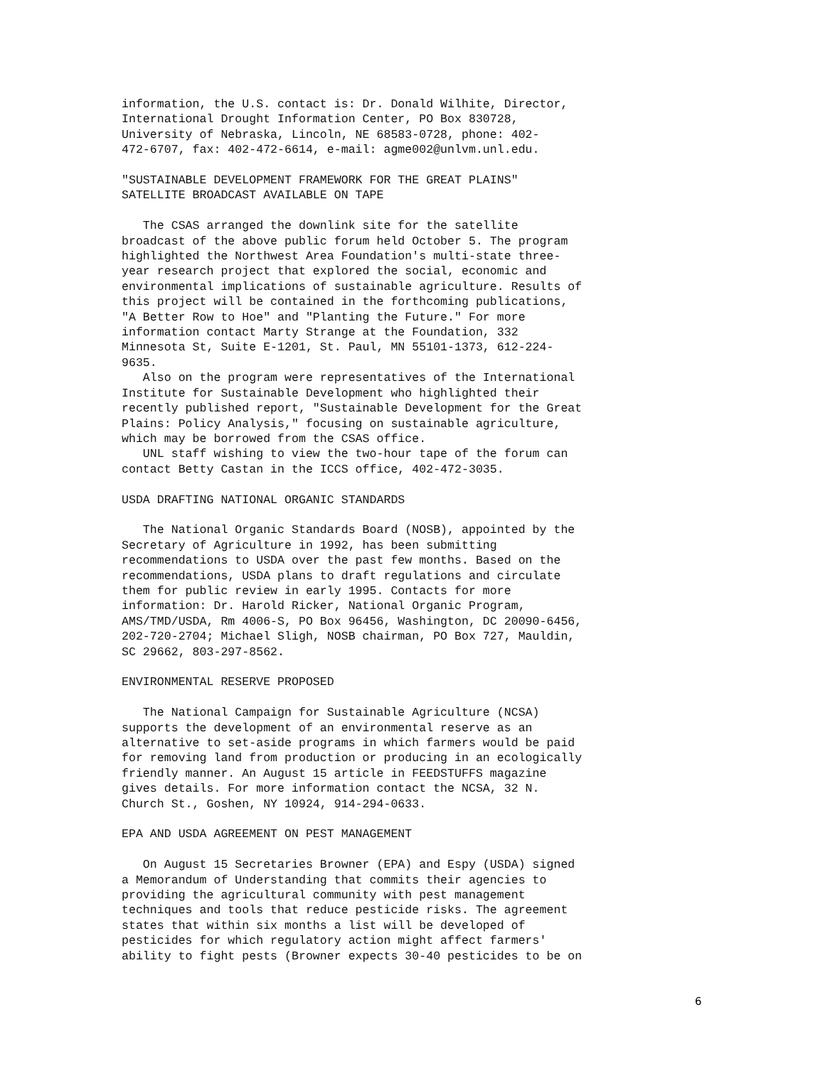information, the U.S. contact is: Dr. Donald Wilhite, Director, International Drought Information Center, PO Box 830728, University of Nebraska, Lincoln, NE 68583-0728, phone: 402- 472-6707, fax: 402-472-6614, e-mail: agme002@unlvm.unl.edu.
"SUSTAINABLE DEVELOPMENT FRAMEWORK FOR THE GREAT PLAINS" SATELLITE BROADCAST AVAILABLE ON TAPE
The CSAS arranged the downlink site for the satellite broadcast of the above public forum held October 5. The program highlighted the Northwest Area Foundation's multi-state three- year research project that explored the social, economic and environmental implications of sustainable agriculture. Results of this project will be contained in the forthcoming publications, "A Better Row to Hoe" and "Planting the Future." For more information contact Marty Strange at the Foundation, 332 Minnesota St, Suite E-1201, St. Paul, MN 55101-1373, 612-224- 9635. Also on the program were representatives of the International Institute for Sustainable Development who highlighted their recently published report, "Sustainable Development for the Great Plains: Policy Analysis," focusing on sustainable agriculture, which may be borrowed from the CSAS office. UNL staff wishing to view the two-hour tape of the forum can contact Betty Castan in the ICCS office, 402-472-3035.
USDA DRAFTING NATIONAL ORGANIC STANDARDS
The National Organic Standards Board (NOSB), appointed by the Secretary of Agriculture in 1992, has been submitting recommendations to USDA over the past few months. Based on the recommendations, USDA plans to draft regulations and circulate them for public review in early 1995. Contacts for more information: Dr. Harold Ricker, National Organic Program, AMS/TMD/USDA, Rm 4006-S, PO Box 96456, Washington, DC 20090-6456, 202-720-2704; Michael Sligh, NOSB chairman, PO Box 727, Mauldin, SC 29662, 803-297-8562.
ENVIRONMENTAL RESERVE PROPOSED
The National Campaign for Sustainable Agriculture (NCSA) supports the development of an environmental reserve as an alternative to set-aside programs in which farmers would be paid for removing land from production or producing in an ecologically friendly manner. An August 15 article in FEEDSTUFFS magazine gives details. For more information contact the NCSA, 32 N. Church St., Goshen, NY 10924, 914-294-0633.
EPA AND USDA AGREEMENT ON PEST MANAGEMENT
On August 15 Secretaries Browner (EPA) and Espy (USDA) signed a Memorandum of Understanding that commits their agencies to providing the agricultural community with pest management techniques and tools that reduce pesticide risks. The agreement states that within six months a list will be developed of pesticides for which regulatory action might affect farmers' ability to fight pests (Browner expects 30-40 pesticides to be on
6